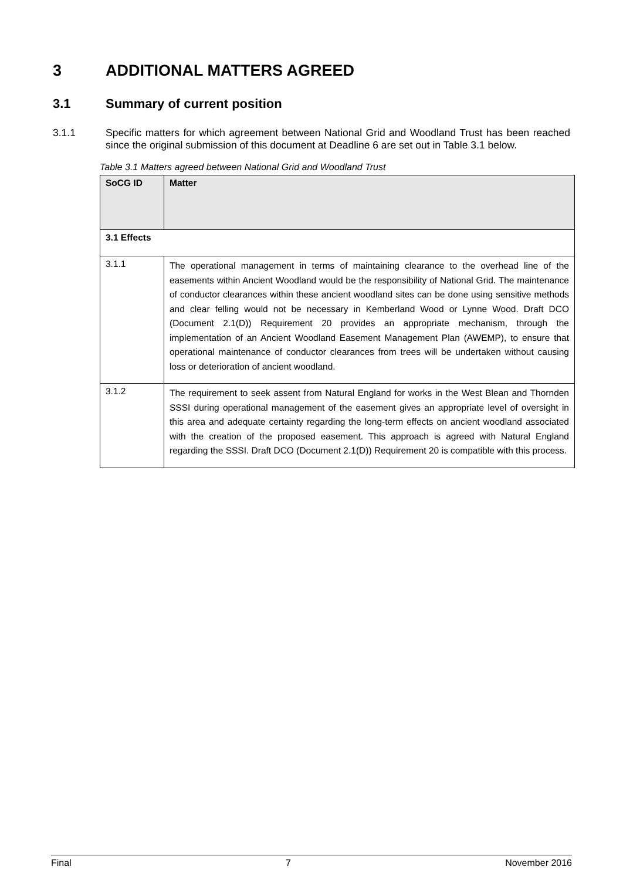3 ADDITIONAL MATTERS AGREED
3.1 Summary of current position
3.1.1 Specific matters for which agreement between National Grid and Woodland Trust has been reached since the original submission of this document at Deadline 6 are set out in Table 3.1 below.
Table 3.1 Matters agreed between National Grid and Woodland Trust
| SoCG ID | Matter |
| --- | --- |
| 3.1 Effects | |
| 3.1.1 | The operational management in terms of maintaining clearance to the overhead line of the easements within Ancient Woodland would be the responsibility of National Grid. The maintenance of conductor clearances within these ancient woodland sites can be done using sensitive methods and clear felling would not be necessary in Kemberland Wood or Lynne Wood. Draft DCO (Document 2.1(D)) Requirement 20 provides an appropriate mechanism, through the implementation of an Ancient Woodland Easement Management Plan (AWEMP), to ensure that operational maintenance of conductor clearances from trees will be undertaken without causing loss or deterioration of ancient woodland. |
| 3.1.2 | The requirement to seek assent from Natural England for works in the West Blean and Thornden SSSI during operational management of the easement gives an appropriate level of oversight in this area and adequate certainty regarding the long-term effects on ancient woodland associated with the creation of the proposed easement. This approach is agreed with Natural England regarding the SSSI. Draft DCO (Document 2.1(D)) Requirement 20 is compatible with this process. |
Final 7 November 2016